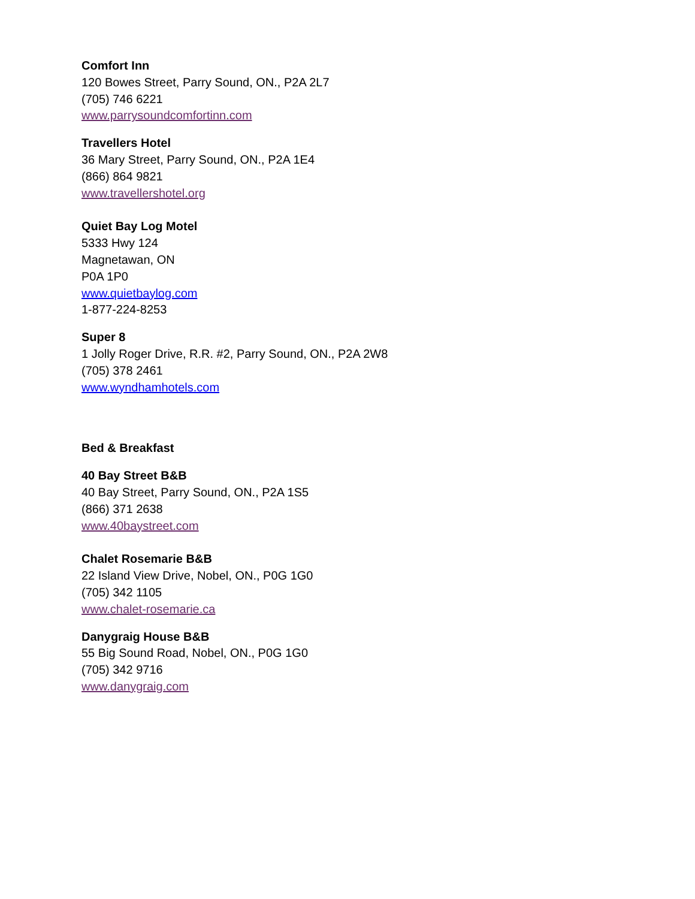Comfort Inn
120 Bowes Street, Parry Sound, ON., P2A 2L7
(705) 746 6221
www.parrysoundcomfortinn.com
Travellers Hotel
36 Mary Street, Parry Sound, ON., P2A 1E4
(866) 864 9821
www.travellershotel.org
Quiet Bay Log Motel
5333 Hwy 124
Magnetawan, ON
P0A 1P0
www.quietbaylog.com
1-877-224-8253
Super 8
1 Jolly Roger Drive, R.R. #2, Parry Sound, ON., P2A 2W8
(705) 378 2461
www.wyndhamhotels.com
Bed & Breakfast
40 Bay Street B&B
40 Bay Street, Parry Sound, ON., P2A 1S5
(866) 371 2638
www.40baystreet.com
Chalet Rosemarie B&B
22 Island View Drive, Nobel, ON., P0G 1G0
(705) 342 1105
www.chalet-rosemarie.ca
Danygraig House B&B
55 Big Sound Road, Nobel, ON., P0G 1G0
(705) 342 9716
www.danygraig.com